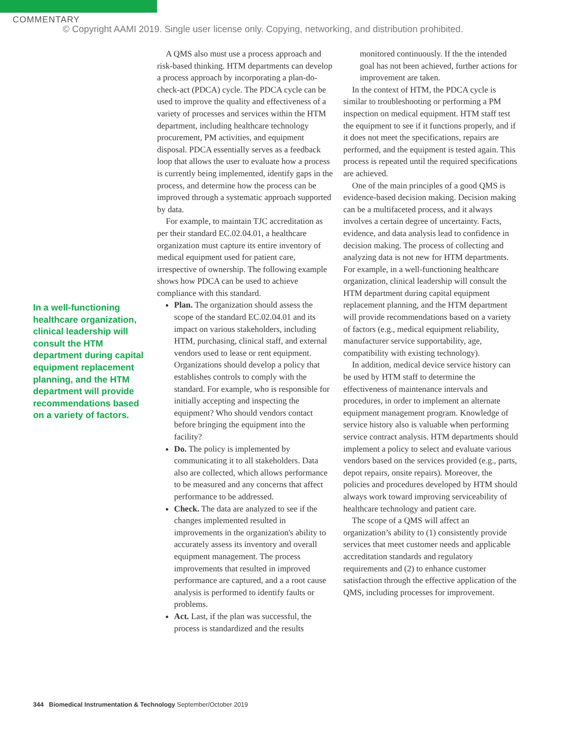COMMENTARY
© Copyright AAMI 2019. Single user license only. Copying, networking, and distribution prohibited.
In a well-functioning healthcare organization, clinical leadership will consult the HTM department during capital equipment replacement planning, and the HTM department will provide recommendations based on a variety of factors.
A QMS also must use a process approach and risk-based thinking. HTM departments can develop a process approach by incorporating a plan-do-check-act (PDCA) cycle. The PDCA cycle can be used to improve the quality and effectiveness of a variety of processes and services within the HTM department, including healthcare technology procurement, PM activities, and equipment disposal. PDCA essentially serves as a feedback loop that allows the user to evaluate how a process is currently being implemented, identify gaps in the process, and determine how the process can be improved through a systematic approach supported by data.
For example, to maintain TJC accreditation as per their standard EC.02.04.01, a healthcare organization must capture its entire inventory of medical equipment used for patient care, irrespective of ownership. The following example shows how PDCA can be used to achieve compliance with this standard.
Plan. The organization should assess the scope of the standard EC.02.04.01 and its impact on various stakeholders, including HTM, purchasing, clinical staff, and external vendors used to lease or rent equipment. Organizations should develop a policy that establishes controls to comply with the standard. For example, who is responsible for initially accepting and inspecting the equipment? Who should vendors contact before bringing the equipment into the facility?
Do. The policy is implemented by communicating it to all stakeholders. Data also are collected, which allows performance to be measured and any concerns that affect performance to be addressed.
Check. The data are analyzed to see if the changes implemented resulted in improvements in the organization's ability to accurately assess its inventory and overall equipment management. The process improvements that resulted in improved performance are captured, and a a root cause analysis is performed to identify faults or problems.
Act. Last, if the plan was successful, the process is standardized and the results
monitored continuously. If the the intended goal has not been achieved, further actions for improvement are taken.
In the context of HTM, the PDCA cycle is similar to troubleshooting or performing a PM inspection on medical equipment. HTM staff test the equipment to see if it functions properly, and if it does not meet the specifications, repairs are performed, and the equipment is tested again. This process is repeated until the required specifications are achieved.
One of the main principles of a good QMS is evidence-based decision making. Decision making can be a multifaceted process, and it always involves a certain degree of uncertainty. Facts, evidence, and data analysis lead to confidence in decision making. The process of collecting and analyzing data is not new for HTM departments. For example, in a well-functioning healthcare organization, clinical leadership will consult the HTM department during capital equipment replacement planning, and the HTM department will provide recommendations based on a variety of factors (e.g., medical equipment reliability, manufacturer service supportability, age, compatibility with existing technology).
In addition, medical device service history can be used by HTM staff to determine the effectiveness of maintenance intervals and procedures, in order to implement an alternate equipment management program. Knowledge of service history also is valuable when performing service contract analysis. HTM departments should implement a policy to select and evaluate various vendors based on the services provided (e.g., parts, depot repairs, onsite repairs). Moreover, the policies and procedures developed by HTM should always work toward improving serviceability of healthcare technology and patient care.
The scope of a QMS will affect an organization’s ability to (1) consistently provide services that meet customer needs and applicable accreditation standards and regulatory requirements and (2) to enhance customer satisfaction through the effective application of the QMS, including processes for improvement.
344 Biomedical Instrumentation & Technology September/October 2019